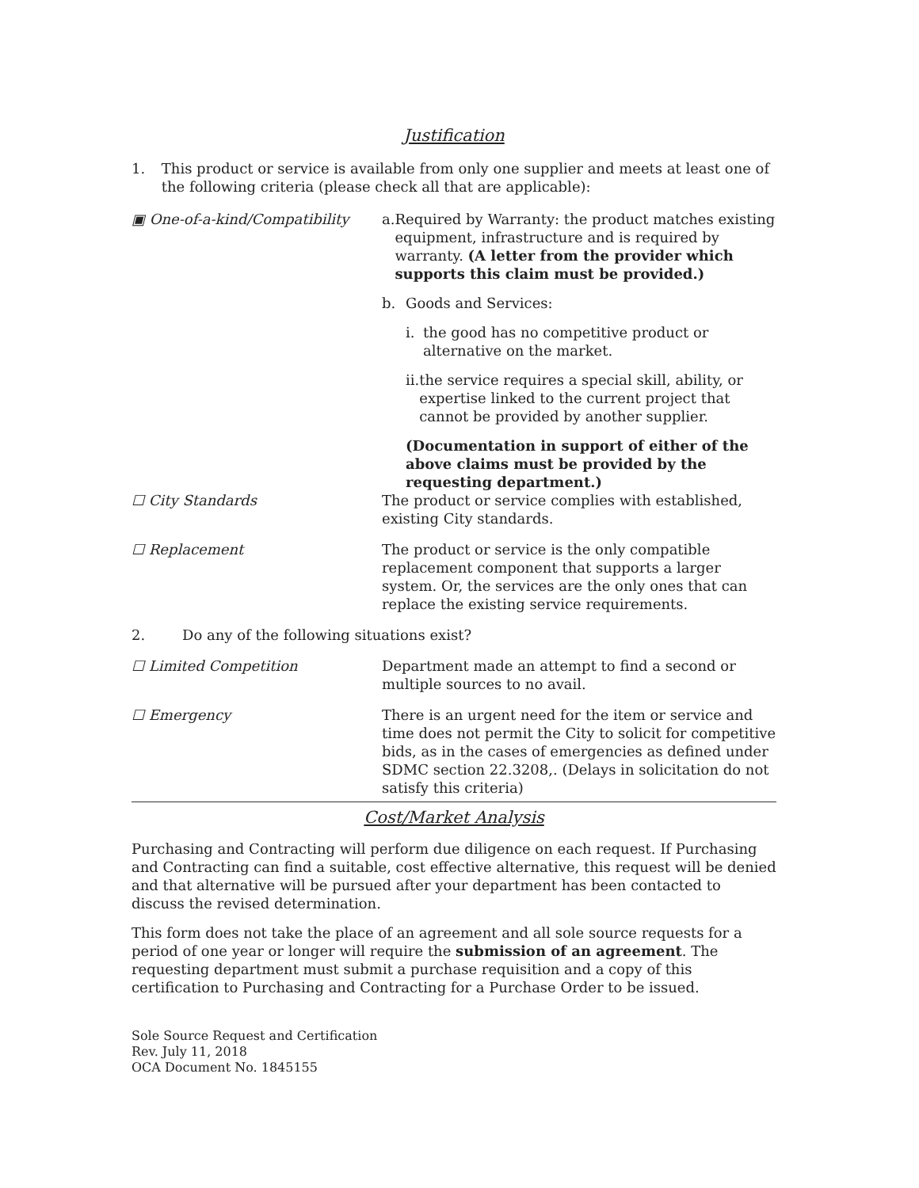Justification
1. This product or service is available from only one supplier and meets at least one of the following criteria (please check all that are applicable):
▣ One-of-a-kind/Compatibility a. Required by Warranty: the product matches existing equipment, infrastructure and is required by warranty. (A letter from the provider which supports this claim must be provided.)
b. Goods and Services:
i. the good has no competitive product or alternative on the market.
ii. the service requires a special skill, ability, or expertise linked to the current project that cannot be provided by another supplier.
(Documentation in support of either of the above claims must be provided by the requesting department.)
☐ City Standards The product or service complies with established, existing City standards.
☐ Replacement The product or service is the only compatible replacement component that supports a larger system. Or, the services are the only ones that can replace the existing service requirements.
2. Do any of the following situations exist?
☐ Limited Competition Department made an attempt to find a second or multiple sources to no avail.
☐ Emergency There is an urgent need for the item or service and time does not permit the City to solicit for competitive bids, as in the cases of emergencies as defined under SDMC section 22.3208,. (Delays in solicitation do not satisfy this criteria)
Cost/Market Analysis
Purchasing and Contracting will perform due diligence on each request. If Purchasing and Contracting can find a suitable, cost effective alternative, this request will be denied and that alternative will be pursued after your department has been contacted to discuss the revised determination.
This form does not take the place of an agreement and all sole source requests for a period of one year or longer will require the submission of an agreement. The requesting department must submit a purchase requisition and a copy of this certification to Purchasing and Contracting for a Purchase Order to be issued.
Sole Source Request and Certification
Rev. July 11, 2018
OCA Document No. 1845155